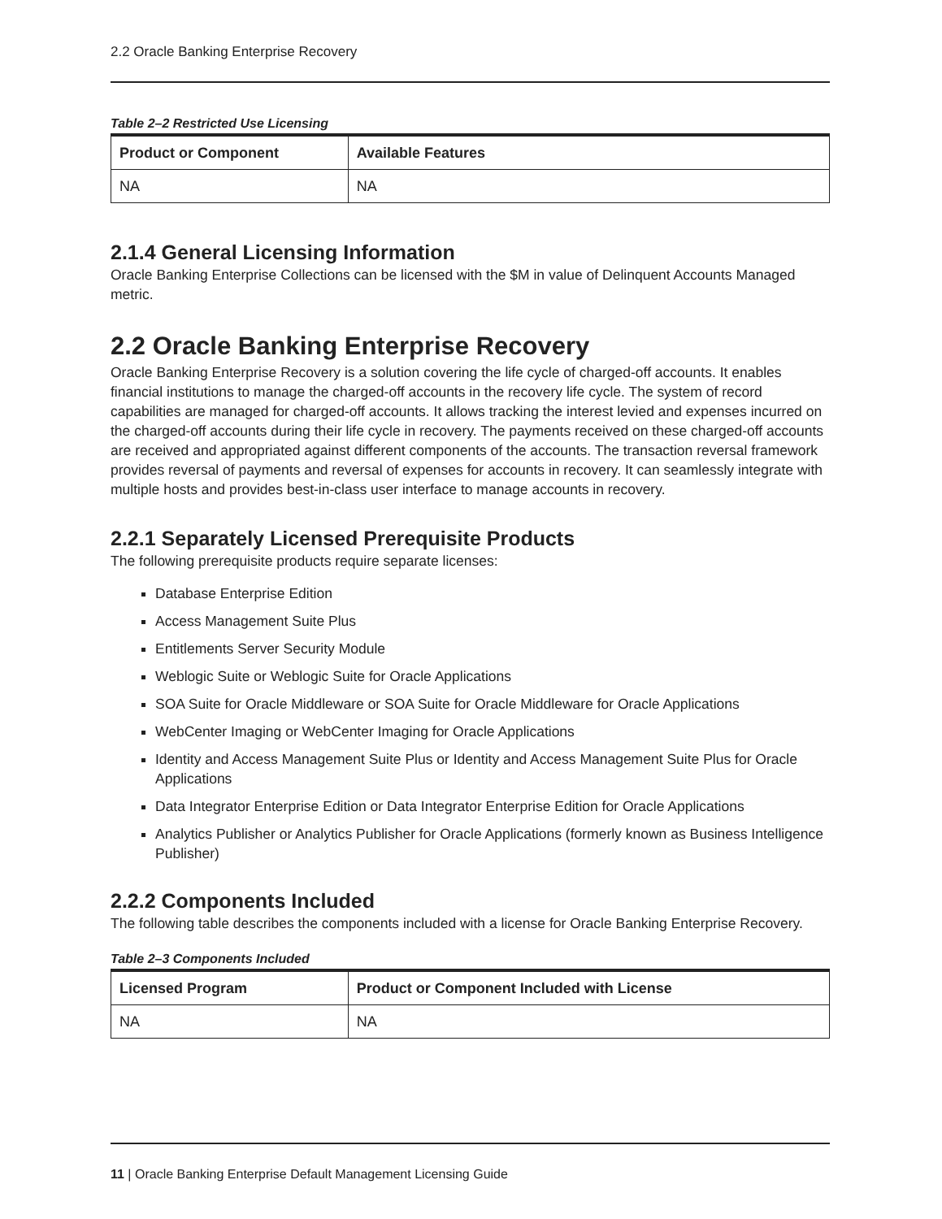2.2 Oracle Banking Enterprise Recovery
Table 2–2 Restricted Use Licensing
| Product or Component | Available Features |
| --- | --- |
| NA | NA |
2.1.4 General Licensing Information
Oracle Banking Enterprise Collections can be licensed with the $M in value of Delinquent Accounts Managed metric.
2.2 Oracle Banking Enterprise Recovery
Oracle Banking Enterprise Recovery is a solution covering the life cycle of charged-off accounts. It enables financial institutions to manage the charged-off accounts in the recovery life cycle. The system of record capabilities are managed for charged-off accounts. It allows tracking the interest levied and expenses incurred on the charged-off accounts during their life cycle in recovery. The payments received on these charged-off accounts are received and appropriated against different components of the accounts. The transaction reversal framework provides reversal of payments and reversal of expenses for accounts in recovery. It can seamlessly integrate with multiple hosts and provides best-in-class user interface to manage accounts in recovery.
2.2.1 Separately Licensed Prerequisite Products
The following prerequisite products require separate licenses:
Database Enterprise Edition
Access Management Suite Plus
Entitlements Server Security Module
Weblogic Suite or Weblogic Suite for Oracle Applications
SOA Suite for Oracle Middleware or SOA Suite for Oracle Middleware for Oracle Applications
WebCenter Imaging or WebCenter Imaging for Oracle Applications
Identity and Access Management Suite Plus or Identity and Access Management Suite Plus for Oracle Applications
Data Integrator Enterprise Edition or Data Integrator Enterprise Edition for Oracle Applications
Analytics Publisher or Analytics Publisher for Oracle Applications (formerly known as Business Intelligence Publisher)
2.2.2 Components Included
The following table describes the components included with a license for Oracle Banking Enterprise Recovery.
Table 2–3 Components Included
| Licensed Program | Product or Component Included with License |
| --- | --- |
| NA | NA |
11 | Oracle Banking Enterprise Default Management Licensing Guide